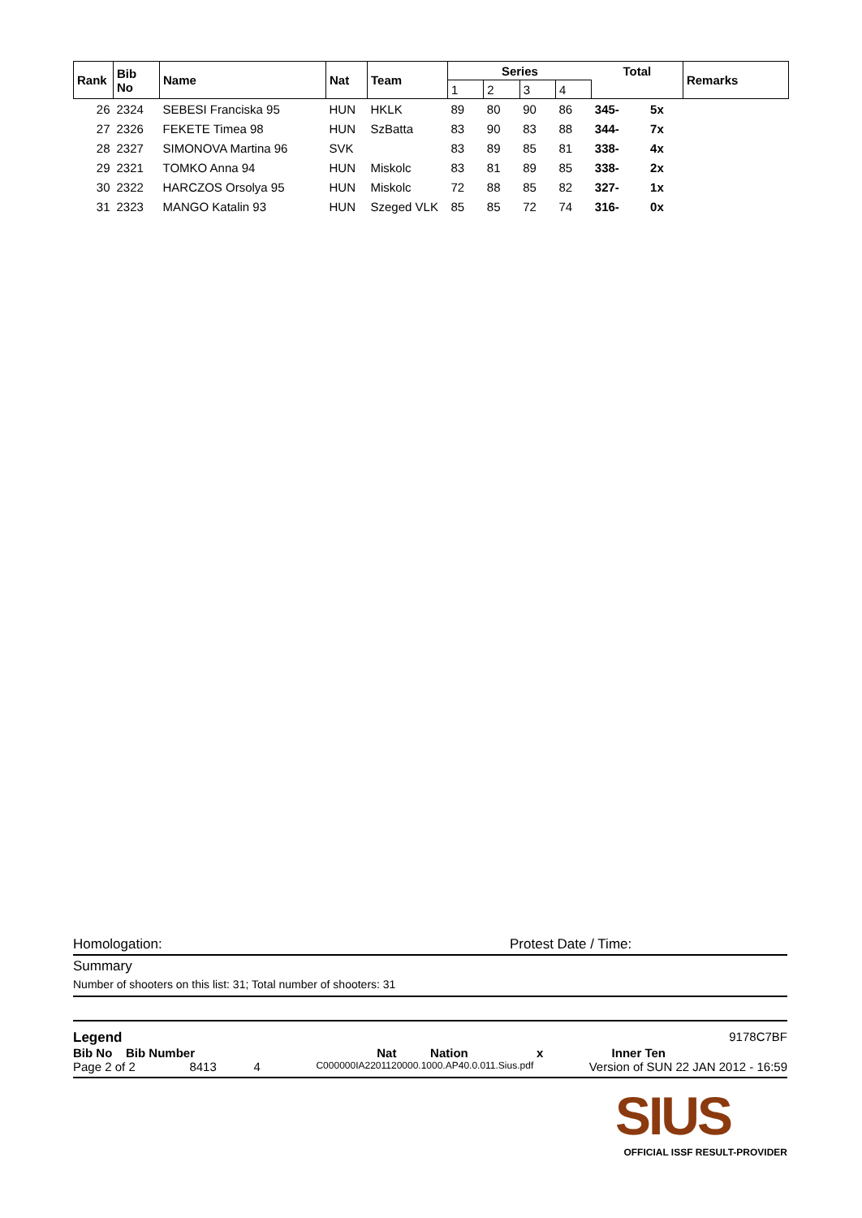| Rank | Bib No | Name | Nat | Team | Series | | | | Total | | Remarks |
| --- | --- | --- | --- | --- | --- | --- | --- | --- | --- | --- | --- |
| | | | | | 1 | 2 | 3 | 4 | | | |
| 26 | 2324 | SEBESI Franciska 95 | HUN | HKLK | 89 | 80 | 90 | 86 | 345- | 5x | |
| 27 | 2326 | FEKETE Timea 98 | HUN | SzBatta | 83 | 90 | 83 | 88 | 344- | 7x | |
| 28 | 2327 | SIMONOVA Martina 96 | SVK | | 83 | 89 | 85 | 81 | 338- | 4x | |
| 29 | 2321 | TOMKO Anna 94 | HUN | Miskolc | 83 | 81 | 89 | 85 | 338- | 2x | |
| 30 | 2322 | HARCZOS Orsolya 95 | HUN | Miskolc | 72 | 88 | 85 | 82 | 327- | 1x | |
| 31 | 2323 | MANGO Katalin 93 | HUN | Szeged VLK | 85 | 85 | 72 | 74 | 316- | 0x | |
Homologation: Protest Date / Time:
Summary
Number of shooters on this list: 31; Total number of shooters: 31
Legend 9178C7BF
Bib No Bib Number Nat Nation x Inner Ten
Page 2 of 2 8413 4 C000000IA2201120000.1000.AP40.0.011.Sius.pdf Version of SUN 22 JAN 2012 - 16:59
SIUS
OFFICIAL ISSF RESULT-PROVIDER